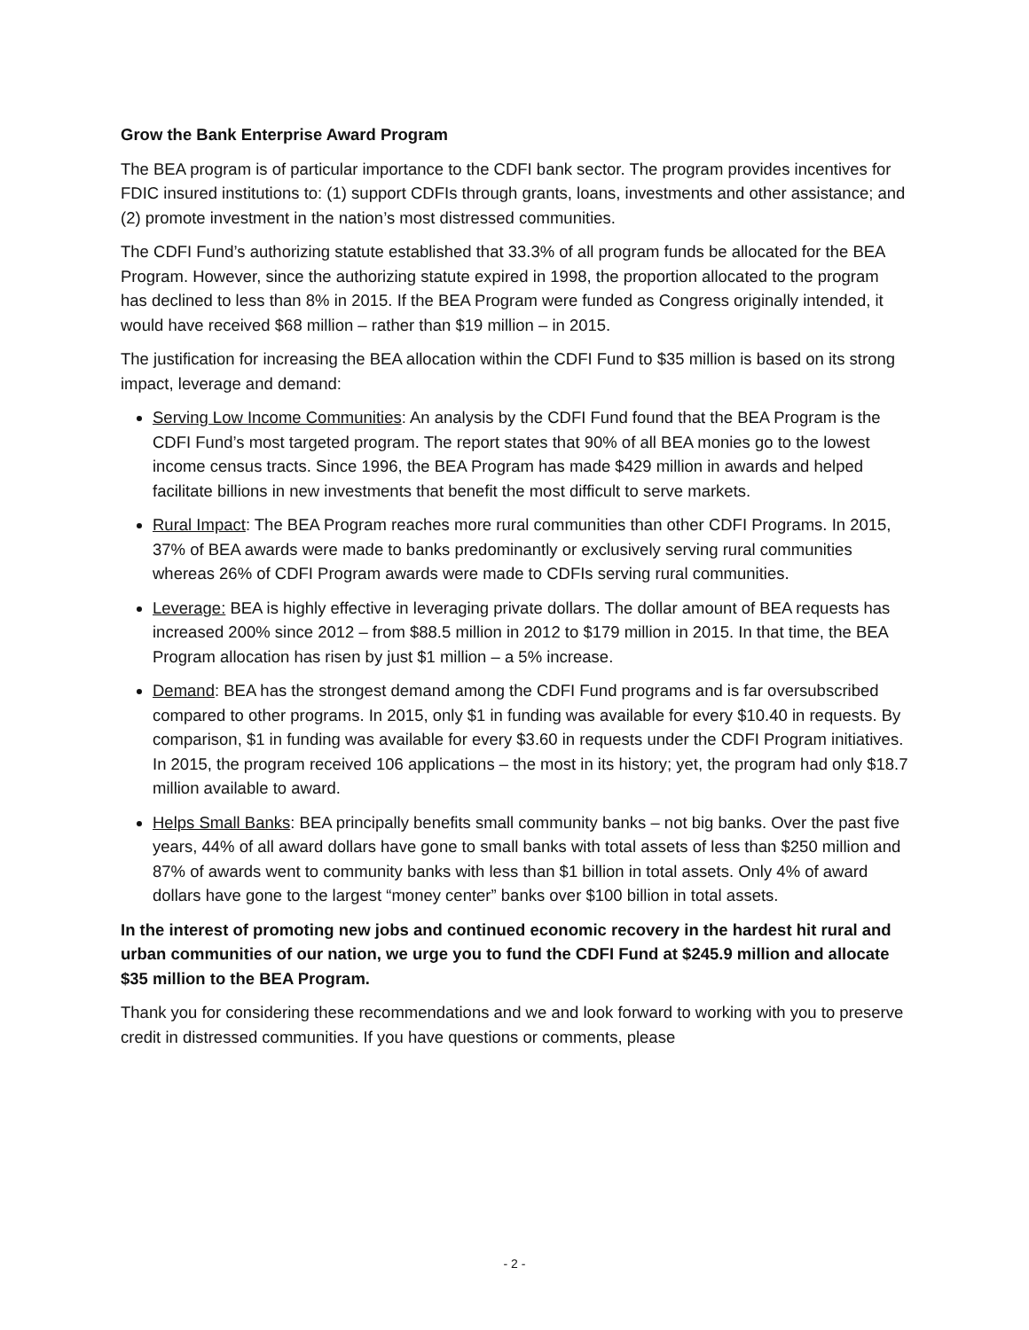Grow the Bank Enterprise Award Program
The BEA program is of particular importance to the CDFI bank sector. The program provides incentives for FDIC insured institutions to: (1) support CDFIs through grants, loans, investments and other assistance; and (2) promote investment in the nation’s most distressed communities.
The CDFI Fund’s authorizing statute established that 33.3% of all program funds be allocated for the BEA Program. However, since the authorizing statute expired in 1998, the proportion allocated to the program has declined to less than 8% in 2015. If the BEA Program were funded as Congress originally intended, it would have received $68 million – rather than $19 million – in 2015.
The justification for increasing the BEA allocation within the CDFI Fund to $35 million is based on its strong impact, leverage and demand:
Serving Low Income Communities: An analysis by the CDFI Fund found that the BEA Program is the CDFI Fund’s most targeted program. The report states that 90% of all BEA monies go to the lowest income census tracts. Since 1996, the BEA Program has made $429 million in awards and helped facilitate billions in new investments that benefit the most difficult to serve markets.
Rural Impact: The BEA Program reaches more rural communities than other CDFI Programs. In 2015, 37% of BEA awards were made to banks predominantly or exclusively serving rural communities whereas 26% of CDFI Program awards were made to CDFIs serving rural communities.
Leverage: BEA is highly effective in leveraging private dollars. The dollar amount of BEA requests has increased 200% since 2012 – from $88.5 million in 2012 to $179 million in 2015. In that time, the BEA Program allocation has risen by just $1 million – a 5% increase.
Demand: BEA has the strongest demand among the CDFI Fund programs and is far oversubscribed compared to other programs. In 2015, only $1 in funding was available for every $10.40 in requests. By comparison, $1 in funding was available for every $3.60 in requests under the CDFI Program initiatives. In 2015, the program received 106 applications – the most in its history; yet, the program had only $18.7 million available to award.
Helps Small Banks: BEA principally benefits small community banks – not big banks. Over the past five years, 44% of all award dollars have gone to small banks with total assets of less than $250 million and 87% of awards went to community banks with less than $1 billion in total assets. Only 4% of award dollars have gone to the largest “money center” banks over $100 billion in total assets.
In the interest of promoting new jobs and continued economic recovery in the hardest hit rural and urban communities of our nation, we urge you to fund the CDFI Fund at $245.9 million and allocate $35 million to the BEA Program.
Thank you for considering these recommendations and we and look forward to working with you to preserve credit in distressed communities. If you have questions or comments, please
- 2 -